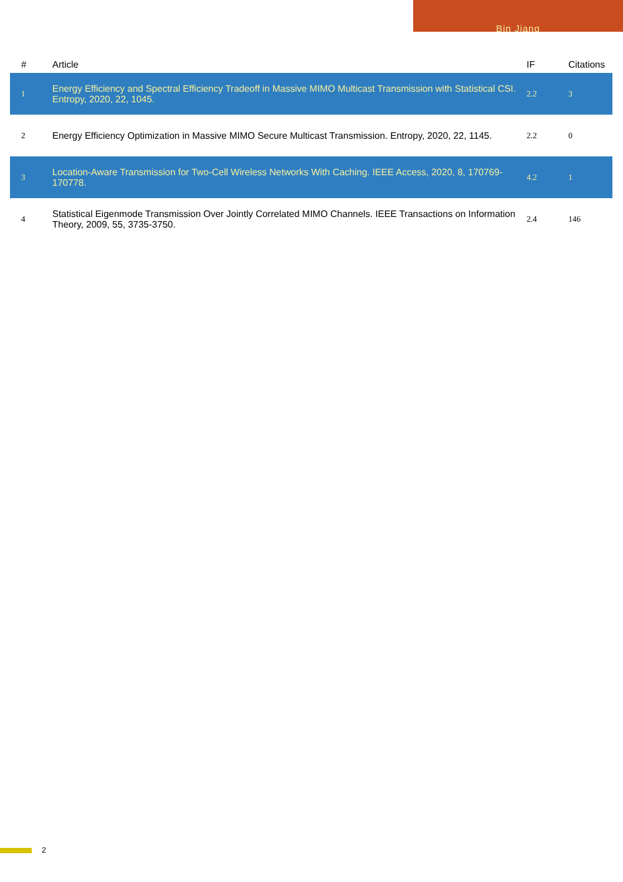Bin Jiang
| # | Article | IF | Citations |
| --- | --- | --- | --- |
| 1 | Energy Efficiency and Spectral Efficiency Tradeoff in Massive MIMO Multicast Transmission with Statistical CSI. Entropy, 2020, 22, 1045. | 2.2 | 3 |
| 2 | Energy Efficiency Optimization in Massive MIMO Secure Multicast Transmission. Entropy, 2020, 22, 1145. | 2.2 | 0 |
| 3 | Location-Aware Transmission for Two-Cell Wireless Networks With Caching. IEEE Access, 2020, 8, 170769-170778. | 4.2 | 1 |
| 4 | Statistical Eigenmode Transmission Over Jointly Correlated MIMO Channels. IEEE Transactions on Information Theory, 2009, 55, 3735-3750. | 2.4 | 146 |
2